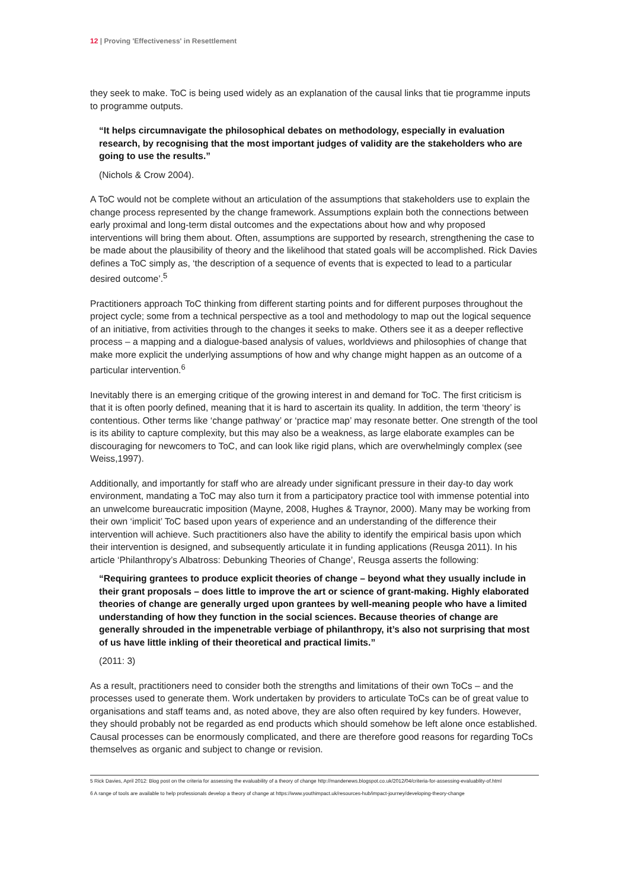12 | Proving 'Effectiveness' in Resettlement
they seek to make. ToC is being used widely as an explanation of the causal links that tie programme inputs to programme outputs.
“It helps circumnavigate the philosophical debates on methodology, especially in evaluation research, by recognising that the most important judges of validity are the stakeholders who are going to use the results.”
(Nichols & Crow 2004).
A ToC would not be complete without an articulation of the assumptions that stakeholders use to explain the change process represented by the change framework. Assumptions explain both the connections between early proximal and long-term distal outcomes and the expectations about how and why proposed interventions will bring them about. Often, assumptions are supported by research, strengthening the case to be made about the plausibility of theory and the likelihood that stated goals will be accomplished. Rick Davies defines a ToC simply as, ‘the description of a sequence of events that is expected to lead to a particular desired outcome’.<sup>5</sup>
Practitioners approach ToC thinking from different starting points and for different purposes throughout the project cycle; some from a technical perspective as a tool and methodology to map out the logical sequence of an initiative, from activities through to the changes it seeks to make. Others see it as a deeper reflective process – a mapping and a dialogue-based analysis of values, worldviews and philosophies of change that make more explicit the underlying assumptions of how and why change might happen as an outcome of a particular intervention.<sup>6</sup>
Inevitably there is an emerging critique of the growing interest in and demand for ToC. The first criticism is that it is often poorly defined, meaning that it is hard to ascertain its quality. In addition, the term ‘theory’ is contentious. Other terms like ‘change pathway’ or ‘practice map’ may resonate better. One strength of the tool is its ability to capture complexity, but this may also be a weakness, as large elaborate examples can be discouraging for newcomers to ToC, and can look like rigid plans, which are overwhelmingly complex (see Weiss,1997).
Additionally, and importantly for staff who are already under significant pressure in their day-to day work environment, mandating a ToC may also turn it from a participatory practice tool with immense potential into an unwelcome bureaucratic imposition (Mayne, 2008, Hughes & Traynor, 2000). Many may be working from their own ‘implicit’ ToC based upon years of experience and an understanding of the difference their intervention will achieve. Such practitioners also have the ability to identify the empirical basis upon which their intervention is designed, and subsequently articulate it in funding applications (Reusga 2011). In his article ‘Philanthropy’s Albatross: Debunking Theories of Change’, Reusga asserts the following:
“Requiring grantees to produce explicit theories of change – beyond what they usually include in their grant proposals – does little to improve the art or science of grant-making. Highly elaborated theories of change are generally urged upon grantees by well-meaning people who have a limited understanding of how they function in the social sciences. Because theories of change are generally shrouded in the impenetrable verbiage of philanthropy, it’s also not surprising that most of us have little inkling of their theoretical and practical limits.”
(2011: 3)
As a result, practitioners need to consider both the strengths and limitations of their own ToCs – and the processes used to generate them. Work undertaken by providers to articulate ToCs can be of great value to organisations and staff teams and, as noted above, they are also often required by key funders. However, they should probably not be regarded as end products which should somehow be left alone once established. Causal processes can be enormously complicated, and there are therefore good reasons for regarding ToCs themselves as organic and subject to change or revision.
5 Rick Davies, April 2012: Blog post on the criteria for assessing the evaluability of a theory of change http://mandenews.blogspot.co.uk/2012/04/criteria-for-assessing-evaluablity-of.html
6 A range of tools are available to help professionals develop a theory of change at https://www.youthimpact.uk/resources-hub/impact-journey/developing-theory-change